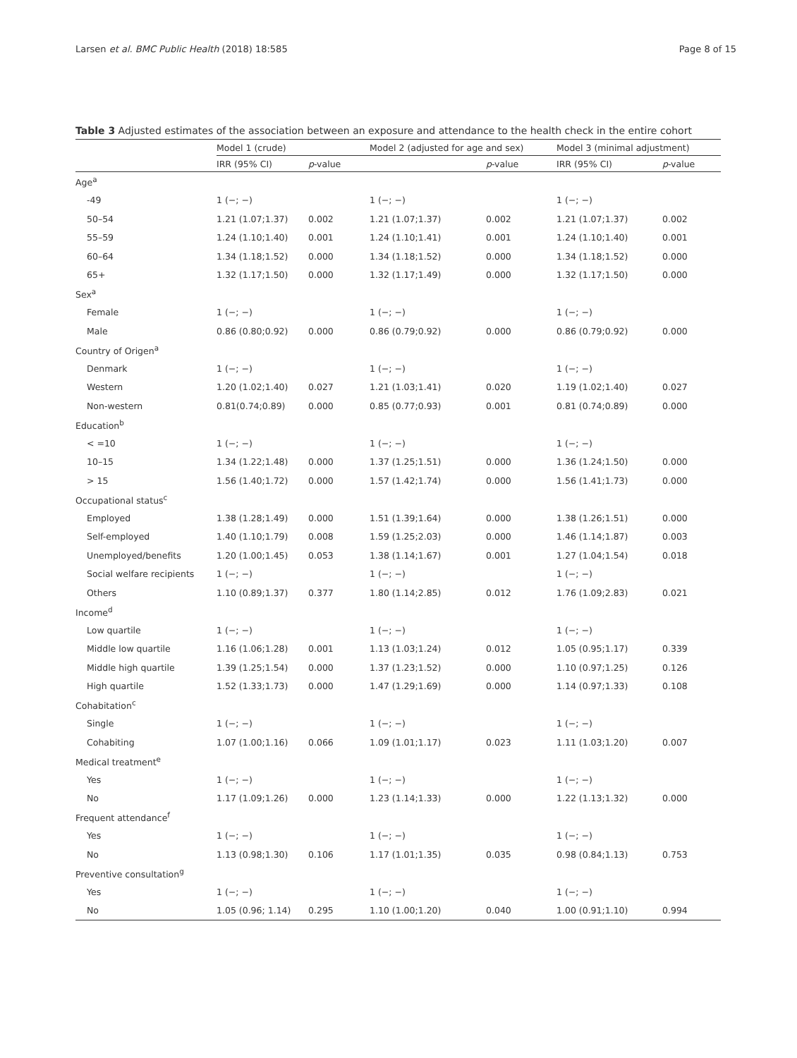Larsen et al. BMC Public Health (2018) 18:585 Page 8 of 15
Table 3 Adjusted estimates of the association between an exposure and attendance to the health check in the entire cohort
| | Model 1 (crude) | | Model 2 (adjusted for age and sex) | | Model 3 (minimal adjustment) | |
| --- | --- | --- | --- | --- | --- | --- |
| | IRR (95% CI) | p -value | | p -value | IRR (95% CI) | p -value |
| Age<sup>a</sup> | | | | | | |
| -49 | 1 (−; −) | | 1 (−; −) | | 1 (−; −) | |
| 50–54 | 1.21 (1.07;1.37) | 0.002 | 1.21 (1.07;1.37) | 0.002 | 1.21 (1.07;1.37) | 0.002 |
| 55–59 | 1.24 (1.10;1.40) | 0.001 | 1.24 (1.10;1.41) | 0.001 | 1.24 (1.10;1.40) | 0.001 |
| 60–64 | 1.34 (1.18;1.52) | 0.000 | 1.34 (1.18;1.52) | 0.000 | 1.34 (1.18;1.52) | 0.000 |
| 65+ | 1.32 (1.17;1.50) | 0.000 | 1.32 (1.17;1.49) | 0.000 | 1.32 (1.17;1.50) | 0.000 |
| Sex<sup>a</sup> | | | | | | |
| Female | 1 (−; −) | | 1 (−; −) | | 1 (−; −) | |
| Male | 0.86 (0.80;0.92) | 0.000 | 0.86 (0.79;0.92) | 0.000 | 0.86 (0.79;0.92) | 0.000 |
| Country of Origen<sup>a</sup> | | | | | | |
| Denmark | 1 (−; −) | | 1 (−; −) | | 1 (−; −) | |
| Western | 1.20 (1.02;1.40) | 0.027 | 1.21 (1.03;1.41) | 0.020 | 1.19 (1.02;1.40) | 0.027 |
| Non-western | 0.81(0.74;0.89) | 0.000 | 0.85 (0.77;0.93) | 0.001 | 0.81 (0.74;0.89) | 0.000 |
| Education<sup>b</sup> | | | | | | |
| < =10 | 1 (−; −) | | 1 (−; −) | | 1 (−; −) | |
| 10–15 | 1.34 (1.22;1.48) | 0.000 | 1.37 (1.25;1.51) | 0.000 | 1.36 (1.24;1.50) | 0.000 |
| > 15 | 1.56 (1.40;1.72) | 0.000 | 1.57 (1.42;1.74) | 0.000 | 1.56 (1.41;1.73) | 0.000 |
| Occupational status<sup>c</sup> | | | | | | |
| Employed | 1.38 (1.28;1.49) | 0.000 | 1.51 (1.39;1.64) | 0.000 | 1.38 (1.26;1.51) | 0.000 |
| Self-employed | 1.40 (1.10;1.79) | 0.008 | 1.59 (1.25;2.03) | 0.000 | 1.46 (1.14;1.87) | 0.003 |
| Unemployed/benefits | 1.20 (1.00;1.45) | 0.053 | 1.38 (1.14;1.67) | 0.001 | 1.27 (1.04;1.54) | 0.018 |
| Social welfare recipients | 1 (−; −) | | 1 (−; −) | | 1 (−; −) | |
| Others | 1.10 (0.89;1.37) | 0.377 | 1.80 (1.14;2.85) | 0.012 | 1.76 (1.09;2.83) | 0.021 |
| Income<sup>d</sup> | | | | | | |
| Low quartile | 1 (−; −) | | 1 (−; −) | | 1 (−; −) | |
| Middle low quartile | 1.16 (1.06;1.28) | 0.001 | 1.13 (1.03;1.24) | 0.012 | 1.05 (0.95;1.17) | 0.339 |
| Middle high quartile | 1.39 (1.25;1.54) | 0.000 | 1.37 (1.23;1.52) | 0.000 | 1.10 (0.97;1.25) | 0.126 |
| High quartile | 1.52 (1.33;1.73) | 0.000 | 1.47 (1.29;1.69) | 0.000 | 1.14 (0.97;1.33) | 0.108 |
| Cohabitation<sup>c</sup> | | | | | | |
| Single | 1 (−; −) | | 1 (−; −) | | 1 (−; −) | |
| Cohabiting | 1.07 (1.00;1.16) | 0.066 | 1.09 (1.01;1.17) | 0.023 | 1.11 (1.03;1.20) | 0.007 |
| Medical treatment<sup>e</sup> | | | | | | |
| Yes | 1 (−; −) | | 1 (−; −) | | 1 (−; −) | |
| No | 1.17 (1.09;1.26) | 0.000 | 1.23 (1.14;1.33) | 0.000 | 1.22 (1.13;1.32) | 0.000 |
| Frequent attendance<sup>f</sup> | | | | | | |
| Yes | 1 (−; −) | | 1 (−; −) | | 1 (−; −) | |
| No | 1.13 (0.98;1.30) | 0.106 | 1.17 (1.01;1.35) | 0.035 | 0.98 (0.84;1.13) | 0.753 |
| Preventive consultation<sup>g</sup> | | | | | | |
| Yes | 1 (−; −) | | 1 (−; −) | | 1 (−; −) | |
| No | 1.05 (0.96; 1.14) | 0.295 | 1.10 (1.00;1.20) | 0.040 | 1.00 (0.91;1.10) | 0.994 |